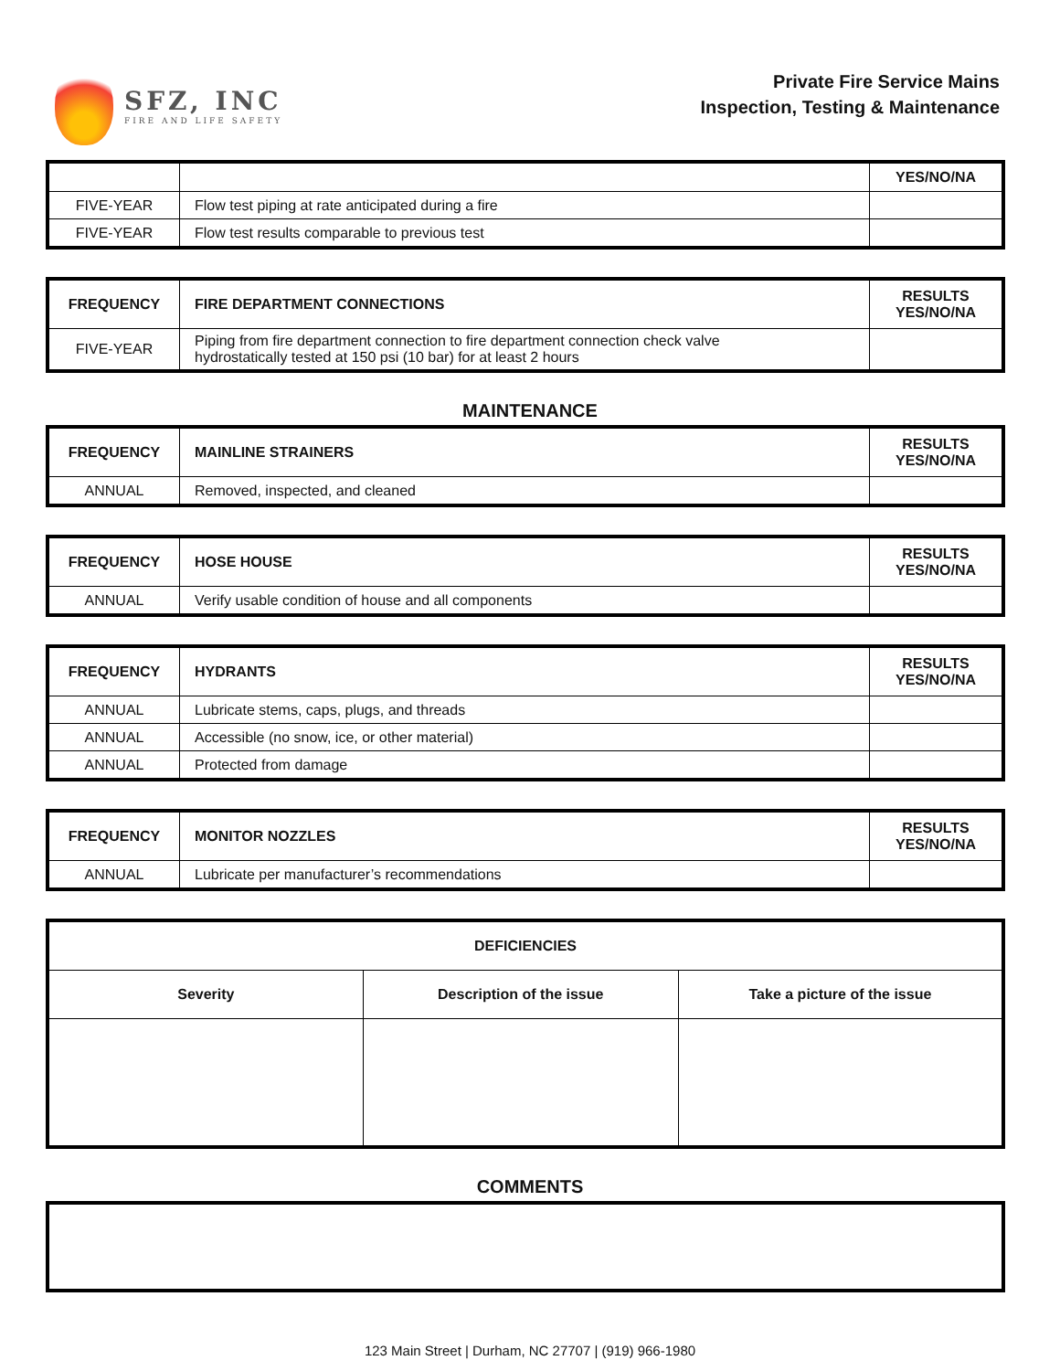SFZ, INC
FIRE AND LIFE SAFETY
Private Fire Service Mains
Inspection, Testing & Maintenance
| | | YES/NO/NA |
| FIVE-YEAR | Flow test piping at rate anticipated during a fire | |
| FIVE-YEAR | Flow test results comparable to previous test | |
| FREQUENCY | FIRE DEPARTMENT CONNECTIONS | RESULTS YES/NO/NA |
| --- | --- | --- |
| FIVE-YEAR | Piping from fire department connection to fire department connection check valve hydrostatically tested at 150 psi (10 bar) for at least 2 hours | |
MAINTENANCE
| FREQUENCY | MAINLINE STRAINERS | RESULTS YES/NO/NA |
| --- | --- | --- |
| ANNUAL | Removed, inspected, and cleaned | |
| FREQUENCY | HOSE HOUSE | RESULTS YES/NO/NA |
| --- | --- | --- |
| ANNUAL | Verify usable condition of house and all components | |
| FREQUENCY | HYDRANTS | RESULTS YES/NO/NA |
| --- | --- | --- |
| ANNUAL | Lubricate stems, caps, plugs, and threads | |
| ANNUAL | Accessible (no snow, ice, or other material) | |
| ANNUAL | Protected from damage | |
| FREQUENCY | MONITOR NOZZLES | RESULTS YES/NO/NA |
| --- | --- | --- |
| ANNUAL | Lubricate per manufacturer’s recommendations | |
| DEFICIENCIES | | |
| --- | --- | --- |
| Severity | Description of the issue | Take a picture of the issue |
COMMENTS
123 Main Street | Durham, NC 27707 | (919) 966-1980